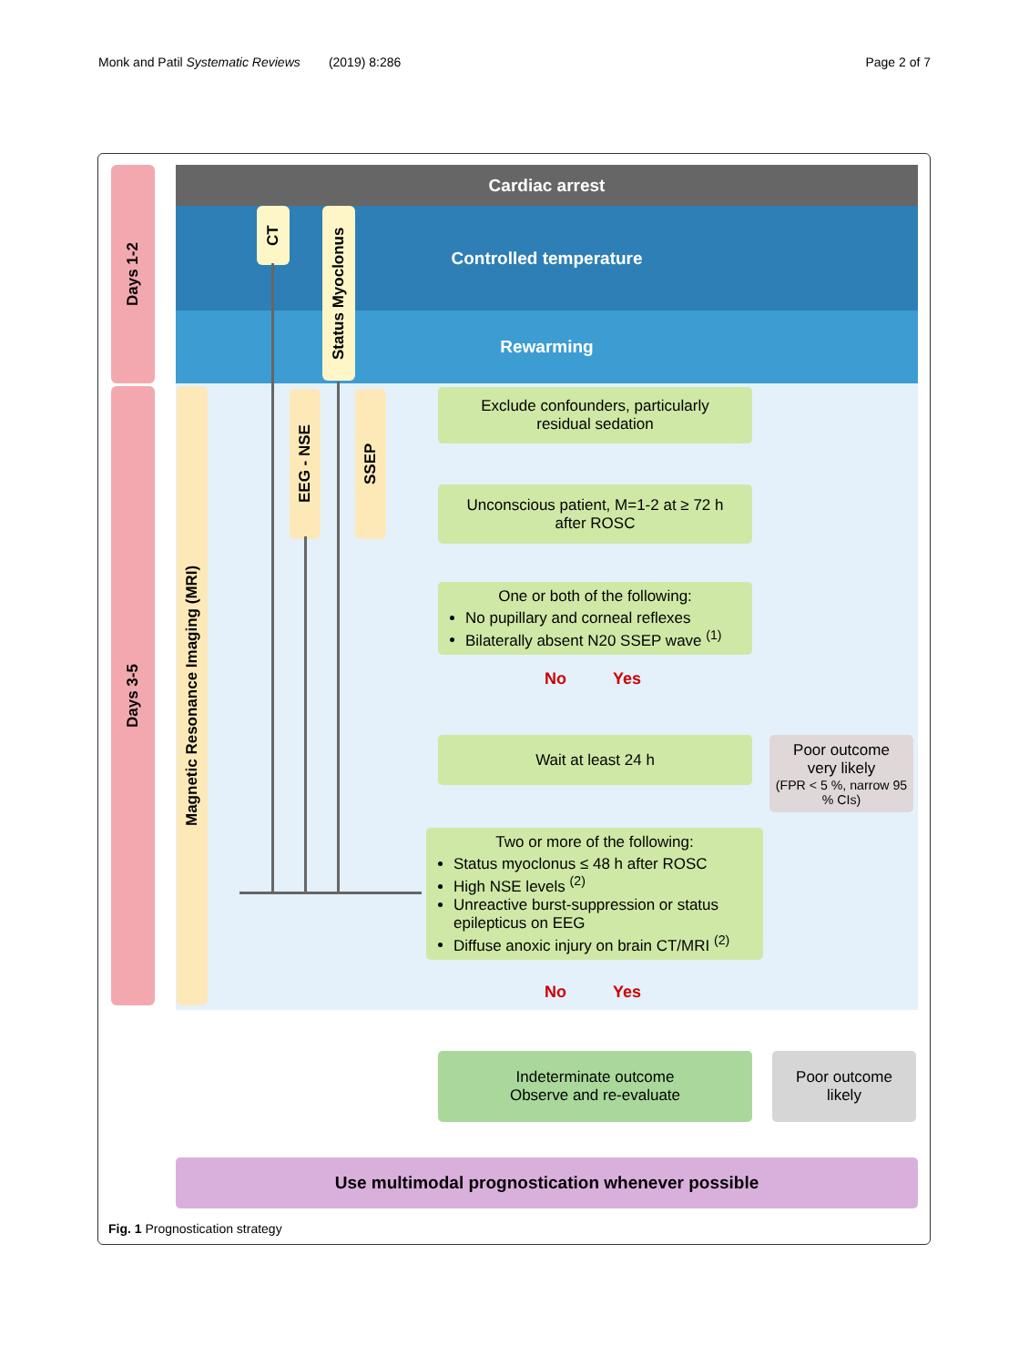Monk and Patil Systematic Reviews (2019) 8:286 Page 2 of 7
Days 1-2
Days 3-5
Cardiac arrest
Controlled temperature
Rewarming
CT
Status Myoclonus
Magnetic Resonance Imaging (MRI)
EEG - NSE
SSEP
Exclude confounders, particularly
residual sedation
Unconscious patient, M=1-2 at ≥ 72 h
after ROSC
One or both of the following:
No pupillary and corneal reflexes
Bilaterally absent N20 SSEP wave <sup>(1)</sup>
No Yes
Wait at least 24 h
Poor outcome
very likely
(FPR < 5 %, narrow 95 % CIs)
Two or more of the following:
Status myoclonus ≤ 48 h after ROSC
High NSE levels <sup>(2)</sup>
Unreactive burst-suppression or status epilepticus on EEG
Diffuse anoxic injury on brain CT/MRI <sup>(2)</sup>
No Yes
Indeterminate outcome
Observe and re-evaluate
Poor outcome
likely
Use multimodal prognostication whenever possible
Fig. 1 Prognostication strategy